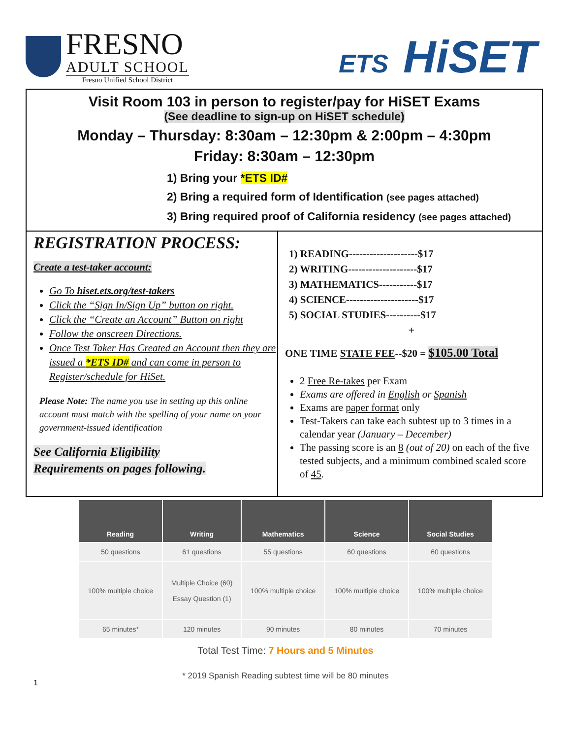FRESNO
ADULT SCHOOL
Fresno Unified School District
ETS HiSET
Visit Room 103 in person to register/pay for HiSET Exams
(See deadline to sign-up on HiSET schedule)
Monday – Thursday: 8:30am – 12:30pm & 2:00pm – 4:30pm
Friday: 8:30am – 12:30pm
1) Bring your *ETS ID#
2) Bring a required form of Identification (see pages attached)
3) Bring required proof of California residency (see pages attached)
REGISTRATION PROCESS:
Create a test-taker account:
Go To hiset.ets.org/test-takers
Click the “Sign In/Sign Up” button on right.
Click the “Create an Account” Button on right
Follow the onscreen Directions.
Once Test Taker Has Created an Account then they are issued a *ETS ID# and can come in person to Register/schedule for HiSet.
Please Note: The name you use in setting up this online account must match with the spelling of your name on your government-issued identification
See California Eligibility
Requirements on pages following.
1) READING--------------------$17
2) WRITING--------------------$17
3) MATHEMATICS-----------$17
4) SCIENCE---------------------$17
5) SOCIAL STUDIES----------$17
+
ONE TIME STATE FEE--$20 = $105.00 Total
2 Free Re-takes per Exam
Exams are offered in English or Spanish
Exams are paper format only
Test-Takers can take each subtest up to 3 times in a calendar year (January – December)
The passing score is an 8 (out of 20) on each of the five tested subjects, and a minimum combined scaled score of 45.
| Reading | Writing | Mathematics | Science | Social Studies |
| --- | --- | --- | --- | --- |
| 50 questions | 61 questions | 55 questions | 60 questions | 60 questions |
| 100% multiple choice | Multiple Choice (60) Essay Question (1) | 100% multiple choice | 100% multiple choice | 100% multiple choice |
| 65 minutes* | 120 minutes | 90 minutes | 80 minutes | 70 minutes |
Total Test Time: 7 Hours and 5 Minutes
* 2019 Spanish Reading subtest time will be 80 minutes
1